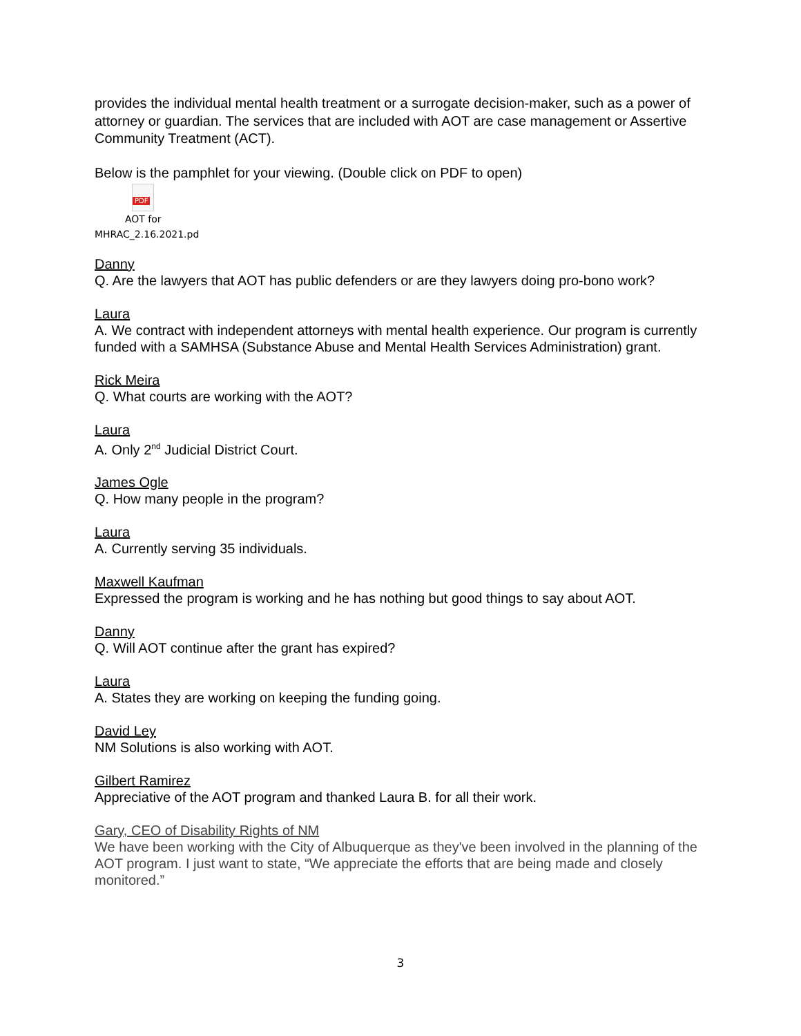provides the individual mental health treatment or a surrogate decision-maker, such as a power of attorney or guardian. The services that are included with AOT are case management or Assertive Community Treatment (ACT).
Below is the pamphlet for your viewing. (Double click on PDF to open)
PDF
AOT for
MHRAC_2.16.2021.pd
Danny
Q. Are the lawyers that AOT has public defenders or are they lawyers doing pro-bono work?
Laura
A. We contract with independent attorneys with mental health experience. Our program is currently funded with a SAMHSA (Substance Abuse and Mental Health Services Administration) grant.
Rick Meira
Q. What courts are working with the AOT?
Laura
A. Only 2<sup>nd</sup> Judicial District Court.
James Ogle
Q. How many people in the program?
Laura
A. Currently serving 35 individuals.
Maxwell Kaufman
Expressed the program is working and he has nothing but good things to say about AOT.
Danny
Q. Will AOT continue after the grant has expired?
Laura
A. States they are working on keeping the funding going.
David Ley
NM Solutions is also working with AOT.
Gilbert Ramirez
Appreciative of the AOT program and thanked Laura B. for all their work.
Gary, CEO of Disability Rights of NM
We have been working with the City of Albuquerque as they've been involved in the planning of the AOT program. I just want to state, “We appreciate the efforts that are being made and closely monitored.”
3